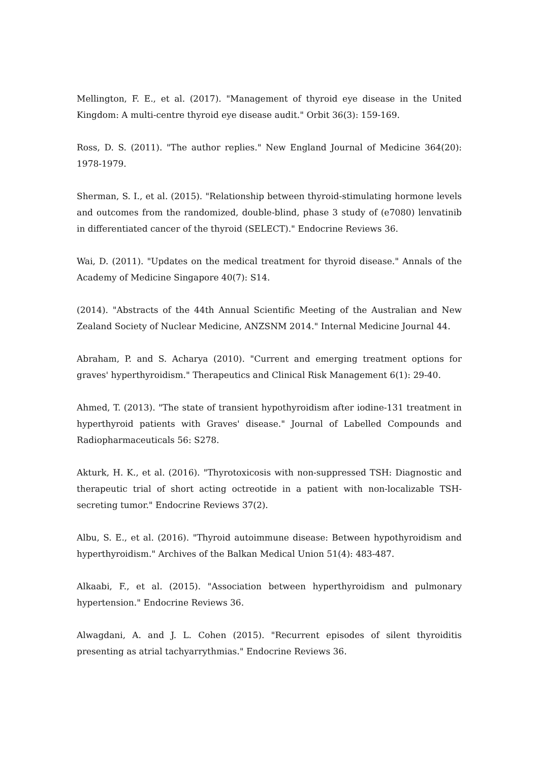Mellington, F. E., et al. (2017). "Management of thyroid eye disease in the United Kingdom: A multi-centre thyroid eye disease audit." Orbit 36(3): 159-169.
Ross, D. S. (2011). "The author replies." New England Journal of Medicine 364(20): 1978-1979.
Sherman, S. I., et al. (2015). "Relationship between thyroid-stimulating hormone levels and outcomes from the randomized, double-blind, phase 3 study of (e7080) lenvatinib in differentiated cancer of the thyroid (SELECT)." Endocrine Reviews 36.
Wai, D. (2011). "Updates on the medical treatment for thyroid disease." Annals of the Academy of Medicine Singapore 40(7): S14.
(2014). "Abstracts of the 44th Annual Scientific Meeting of the Australian and New Zealand Society of Nuclear Medicine, ANZSNM 2014." Internal Medicine Journal 44.
Abraham, P. and S. Acharya (2010). "Current and emerging treatment options for graves' hyperthyroidism." Therapeutics and Clinical Risk Management 6(1): 29-40.
Ahmed, T. (2013). "The state of transient hypothyroidism after iodine-131 treatment in hyperthyroid patients with Graves' disease." Journal of Labelled Compounds and Radiopharmaceuticals 56: S278.
Akturk, H. K., et al. (2016). "Thyrotoxicosis with non-suppressed TSH: Diagnostic and therapeutic trial of short acting octreotide in a patient with non-localizable TSH-secreting tumor." Endocrine Reviews 37(2).
Albu, S. E., et al. (2016). "Thyroid autoimmune disease: Between hypothyroidism and hyperthyroidism." Archives of the Balkan Medical Union 51(4): 483-487.
Alkaabi, F., et al. (2015). "Association between hyperthyroidism and pulmonary hypertension." Endocrine Reviews 36.
Alwagdani, A. and J. L. Cohen (2015). "Recurrent episodes of silent thyroiditis presenting as atrial tachyarrythmias." Endocrine Reviews 36.